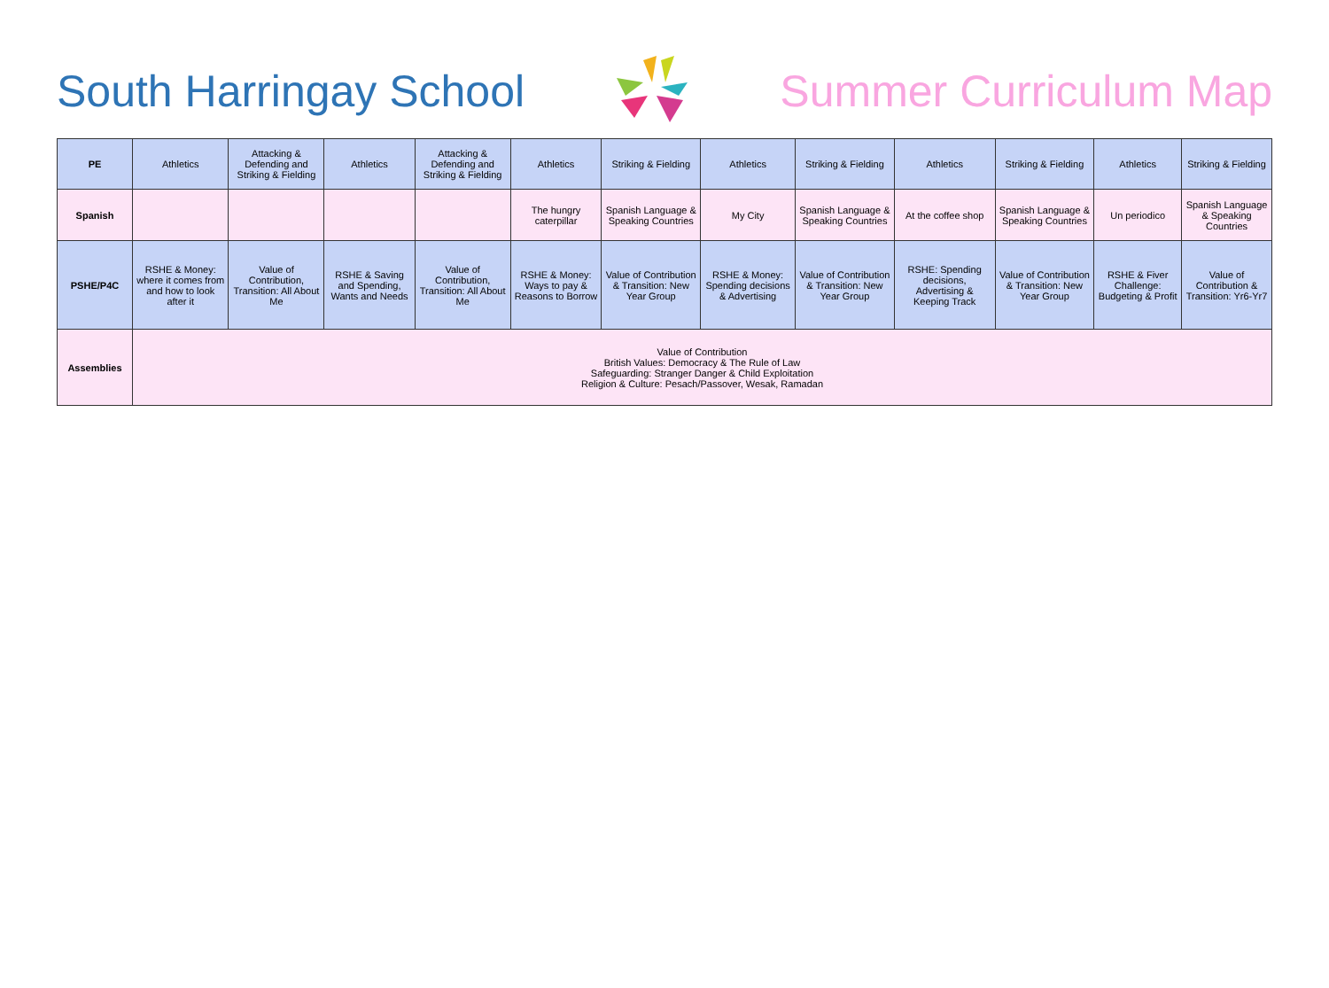South Harringay School Summer Curriculum Map
| PE | Athletics | Attacking & Defending and Striking & Fielding | Athletics | Attacking & Defending and Striking & Fielding | Athletics | Striking & Fielding | Athletics | Striking & Fielding | Athletics | Striking & Fielding | Athletics | Striking & Fielding |
| Spanish | | | | | The hungry caterpillar | Spanish Language & Speaking Countries | My City | Spanish Language & Speaking Countries | At the coffee shop | Spanish Language & Speaking Countries | Un periodico | Spanish Language & Speaking Countries |
| PSHE/P4C | RSHE & Money: where it comes from and how to look after it | Value of Contribution, Transition: All About Me | RSHE & Saving and Spending, Wants and Needs | Value of Contribution, Transition: All About Me | RSHE & Money: Ways to pay & Reasons to Borrow | Value of Contribution & Transition: New Year Group | RSHE & Money: Spending decisions & Advertising | Value of Contribution & Transition: New Year Group | RSHE: Spending decisions, Advertising & Keeping Track | Value of Contribution & Transition: New Year Group | RSHE & Fiver Challenge: Budgeting & Profit | Value of Contribution & Transition: Yr6-Yr7 |
| Assemblies | Value of Contribution British Values: Democracy & The Rule of Law Safeguarding: Stranger Danger & Child Exploitation Religion & Culture: Pesach/Passover, Wesak, Ramadan | | | | | | | | | | | |